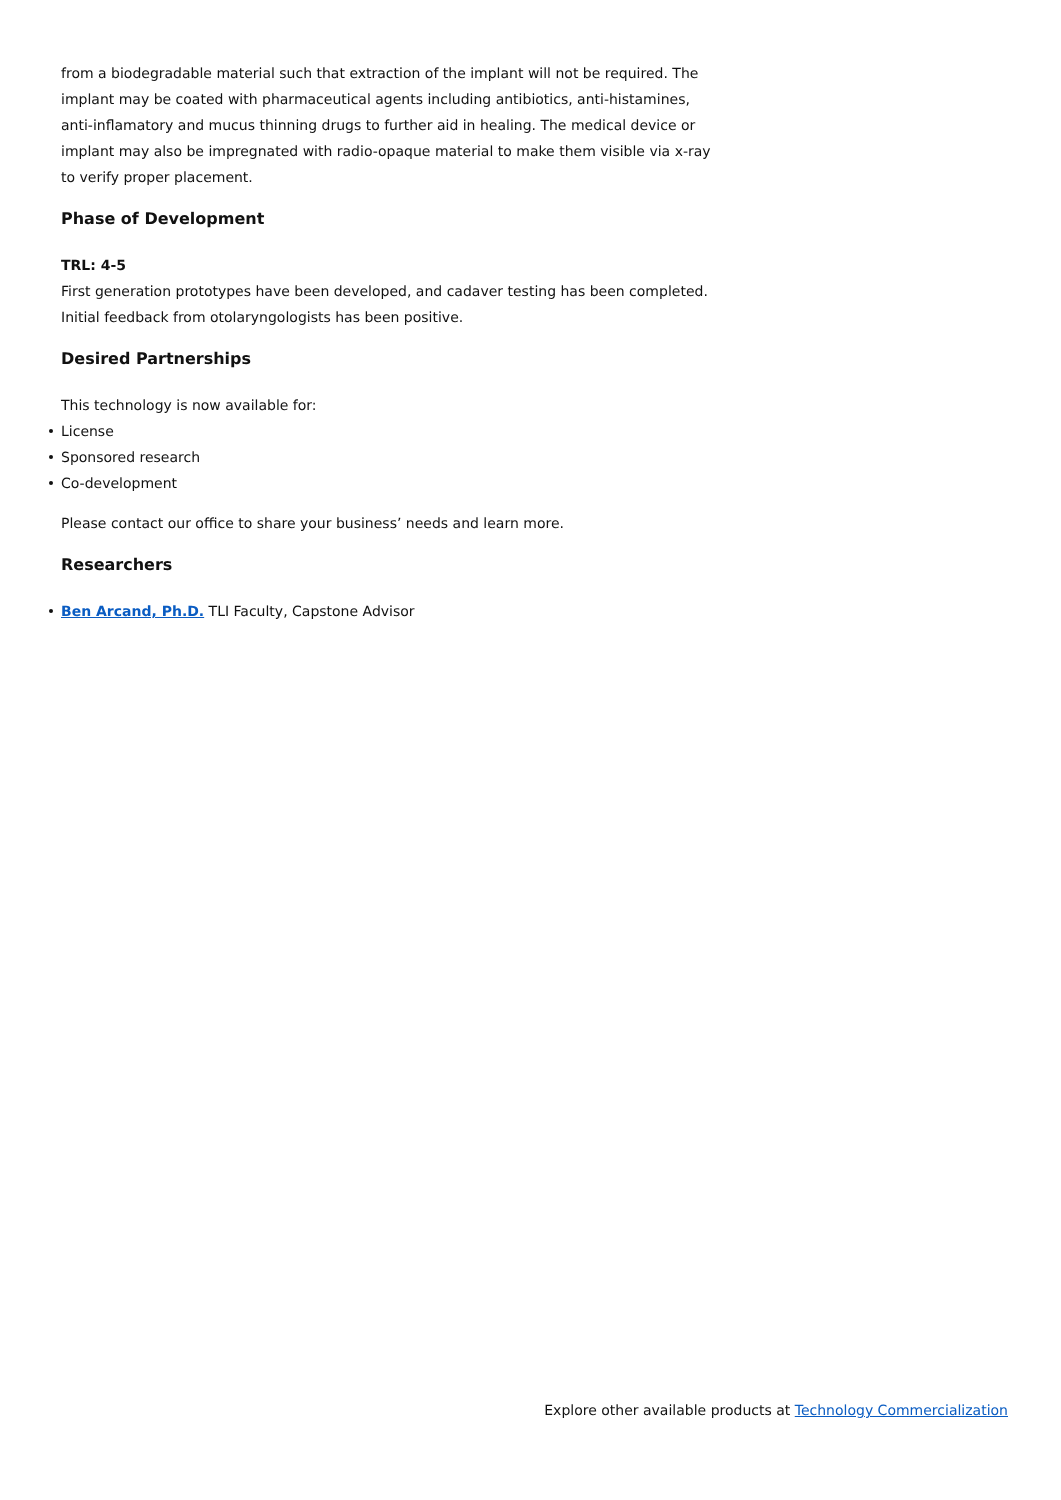from a biodegradable material such that extraction of the implant will not be required. The implant may be coated with pharmaceutical agents including antibiotics, anti-histamines, anti-inflamatory and mucus thinning drugs to further aid in healing. The medical device or implant may also be impregnated with radio-opaque material to make them visible via x-ray to verify proper placement.
Phase of Development
TRL: 4-5
First generation prototypes have been developed, and cadaver testing has been completed. Initial feedback from otolaryngologists has been positive.
Desired Partnerships
This technology is now available for:
License
Sponsored research
Co-development
Please contact our office to share your business’ needs and learn more.
Researchers
Ben Arcand, Ph.D. TLI Faculty, Capstone Advisor
Explore other available products at Technology Commercialization